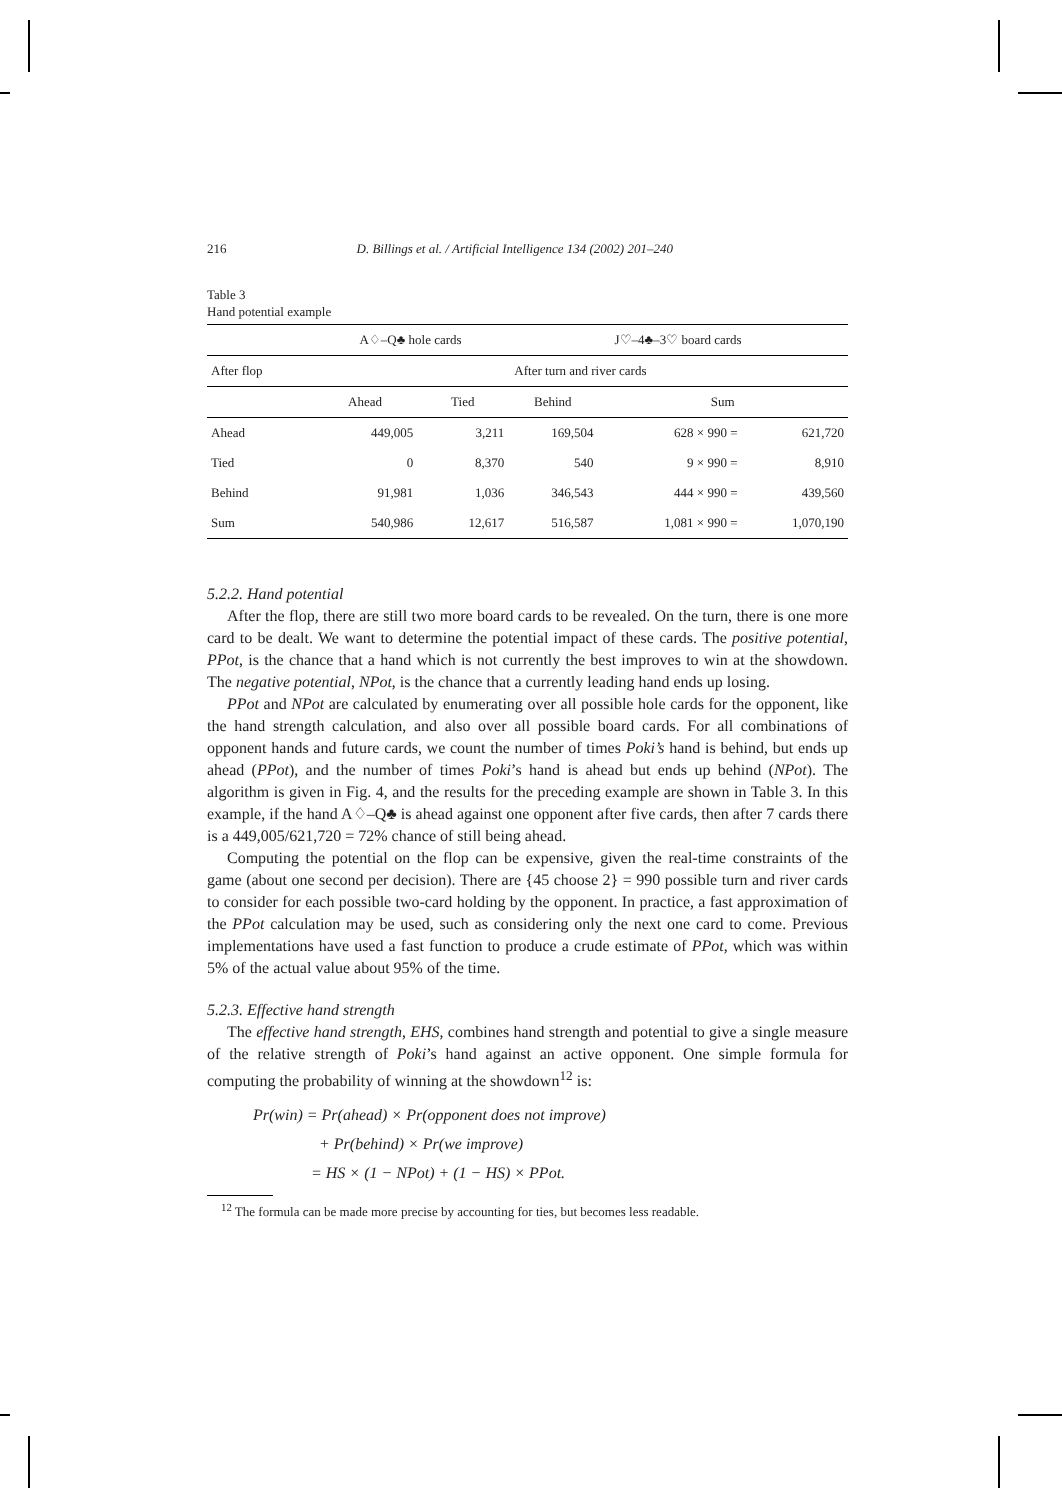216 D. Billings et al. / Artificial Intelligence 134 (2002) 201–240
Table 3
Hand potential example
| | A♢–Q♣ hole cards | | J♡–4♣–3♡ board cards | | |
| After flop | After turn and river cards | | | | |
| | Ahead | Tied | Behind | Sum | |
| Ahead | 449,005 | 3,211 | 169,504 | 628 × 990 = | 621,720 |
| Tied | 0 | 8,370 | 540 | 9 × 990 = | 8,910 |
| Behind | 91,981 | 1,036 | 346,543 | 444 × 990 = | 439,560 |
| Sum | 540,986 | 12,617 | 516,587 | 1,081 × 990 = | 1,070,190 |
5.2.2. Hand potential
After the flop, there are still two more board cards to be revealed. On the turn, there is one more card to be dealt. We want to determine the potential impact of these cards. The positive potential, PPot, is the chance that a hand which is not currently the best improves to win at the showdown. The negative potential, NPot, is the chance that a currently leading hand ends up losing.
PPot and NPot are calculated by enumerating over all possible hole cards for the opponent, like the hand strength calculation, and also over all possible board cards. For all combinations of opponent hands and future cards, we count the number of times Poki’s hand is behind, but ends up ahead (PPot), and the number of times Poki’s hand is ahead but ends up behind (NPot). The algorithm is given in Fig. 4, and the results for the preceding example are shown in Table 3. In this example, if the hand A♢–Q♣ is ahead against one opponent after five cards, then after 7 cards there is a 449,005/621,720 = 72% chance of still being ahead.
Computing the potential on the flop can be expensive, given the real-time constraints of the game (about one second per decision). There are {45 choose 2} = 990 possible turn and river cards to consider for each possible two-card holding by the opponent. In practice, a fast approximation of the PPot calculation may be used, such as considering only the next one card to come. Previous implementations have used a fast function to produce a crude estimate of PPot, which was within 5% of the actual value about 95% of the time.
5.2.3. Effective hand strength
The effective hand strength, EHS, combines hand strength and potential to give a single measure of the relative strength of Poki’s hand against an active opponent. One simple formula for computing the probability of winning at the showdown<sup>12</sup> is:
Pr(win) = Pr(ahead) × Pr(opponent does not improve)
+ Pr(behind) × Pr(we improve)
= HS × (1 − NPot) + (1 − HS) × PPot.
<sup>12</sup> The formula can be made more precise by accounting for ties, but becomes less readable.